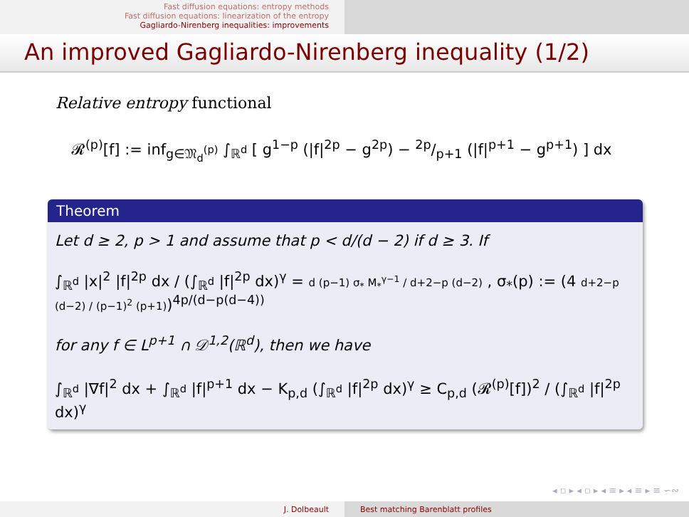Fast diffusion equations: entropy methods
Fast diffusion equations: linearization of the entropy
Gagliardo-Nirenberg inequalities: improvements
An improved Gagliardo-Nirenberg inequality (1/2)
Relative entropy functional
𝓡<sup>(p)</sup>[f] := inf<sub>g∈𝔐<sub>d</sub><sup>(p)</sup></sub> ∫<sub>ℝ<sup>d</sup></sub> [ g<sup>1−p</sup> (|f|<sup>2p</sup> − g<sup>2p</sup>) − 2p/p+1 (|f|<sup>p+1</sup> − g<sup>p+1</sup>) ] dx
Theorem
Let d ≥ 2, p > 1 and assume that p < d/(d − 2) if d ≥ 3. If
∫<sub>ℝ<sup>d</sup></sub> |x|<sup>2</sup> |f|<sup>2p</sup> dx / (∫<sub>ℝ<sup>d</sup></sub> |f|<sup>2p</sup> dx)<sup>γ</sup> = d (p−1) σ<sub>*</sub> M<sub>*</sub><sup>γ−1</sup> / d+2−p (d−2) , σ<sub>*</sub>(p) := (4 d+2−p (d−2) / (p−1)<sup>2</sup> (p+1))<sup>4p/(d−p(d−4))</sup>
for any f ∈ L<sup>p+1</sup> ∩ 𝒟<sup>1,2</sup>(ℝ<sup>d</sup>), then we have
∫<sub>ℝ<sup>d</sup></sub> |∇f|<sup>2</sup> dx + ∫<sub>ℝ<sup>d</sup></sub> |f|<sup>p+1</sup> dx − K<sub>p,d</sub> (∫<sub>ℝ<sup>d</sup></sub> |f|<sup>2p</sup> dx)<sup>γ</sup> ≥ C<sub>p,d</sub> (𝓡<sup>(p)</sup>[f])<sup>2</sup> / (∫<sub>ℝ<sup>d</sup></sub> |f|<sup>2p</sup> dx)<sup>γ</sup>
◂ ▫ ▸ ◂ ▫ ▸ ◂ ≡ ▸ ◂ ≡ ▸ ≡ ∽∾
J. Dolbeault Best matching Barenblatt profiles